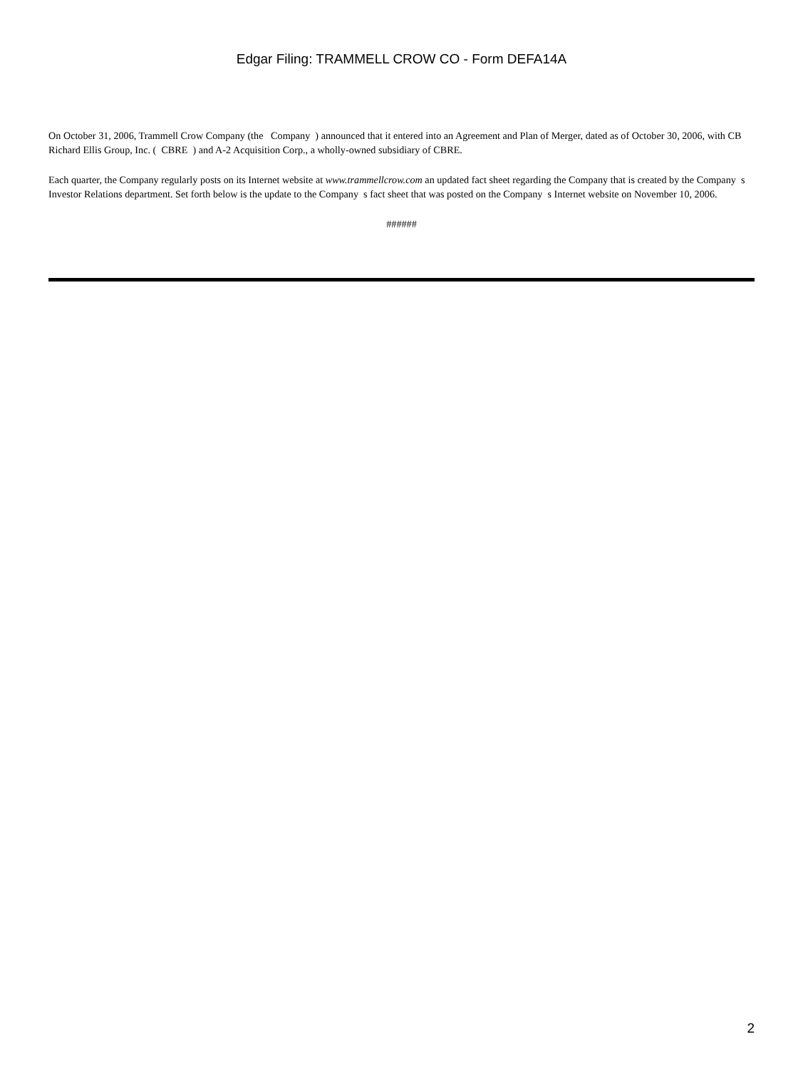Edgar Filing: TRAMMELL CROW CO - Form DEFA14A
On October 31, 2006, Trammell Crow Company (the Company ) announced that it entered into an Agreement and Plan of Merger, dated as of October 30, 2006, with CB Richard Ellis Group, Inc. ( CBRE ) and A-2 Acquisition Corp., a wholly-owned subsidiary of CBRE.
Each quarter, the Company regularly posts on its Internet website at www.trammellcrow.com an updated fact sheet regarding the Company that is created by the Company s Investor Relations department. Set forth below is the update to the Company s fact sheet that was posted on the Company s Internet website on November 10, 2006.
######
2